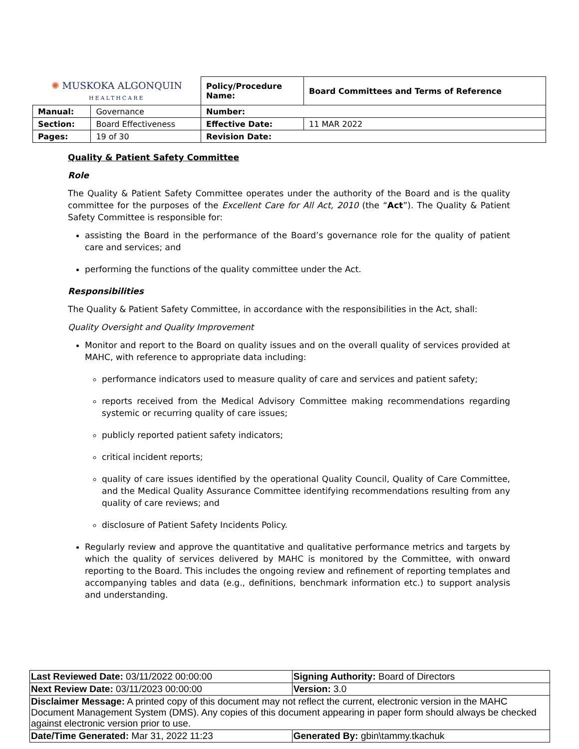| ✺ MUSKOKA ALGONQUIN HEALTHCARE | | Policy/Procedure Name: | Board Committees and Terms of Reference |
| Manual: | Governance | Number: | |
| Section: | Board Effectiveness | Effective Date: | 11 MAR 2022 |
| Pages: | 19 of 30 | Revision Date: | |
Quality & Patient Safety Committee
Role
The Quality & Patient Safety Committee operates under the authority of the Board and is the quality committee for the purposes of the Excellent Care for All Act, 2010 (the “Act”). The Quality & Patient Safety Committee is responsible for:
assisting the Board in the performance of the Board’s governance role for the quality of patient care and services; and
performing the functions of the quality committee under the Act.
Responsibilities
The Quality & Patient Safety Committee, in accordance with the responsibilities in the Act, shall:
Quality Oversight and Quality Improvement
Monitor and report to the Board on quality issues and on the overall quality of services provided at MAHC, with reference to appropriate data including:
performance indicators used to measure quality of care and services and patient safety;
reports received from the Medical Advisory Committee making recommendations regarding systemic or recurring quality of care issues;
publicly reported patient safety indicators;
critical incident reports;
quality of care issues identified by the operational Quality Council, Quality of Care Committee, and the Medical Quality Assurance Committee identifying recommendations resulting from any quality of care reviews; and
disclosure of Patient Safety Incidents Policy.
Regularly review and approve the quantitative and qualitative performance metrics and targets by which the quality of services delivered by MAHC is monitored by the Committee, with onward reporting to the Board. This includes the ongoing review and refinement of reporting templates and accompanying tables and data (e.g., definitions, benchmark information etc.) to support analysis and understanding.
| Last Reviewed Date: 03/11/2022 00:00:00 | Signing Authority: Board of Directors |
| Next Review Date: 03/11/2023 00:00:00 | Version: 3.0 |
| Disclaimer Message: A printed copy of this document may not reflect the current, electronic version in the MAHC Document Management System (DMS). Any copies of this document appearing in paper form should always be checked against electronic version prior to use. | |
| Date/Time Generated: Mar 31, 2022 11:23 | Generated By: gbin\tammy.tkachuk |